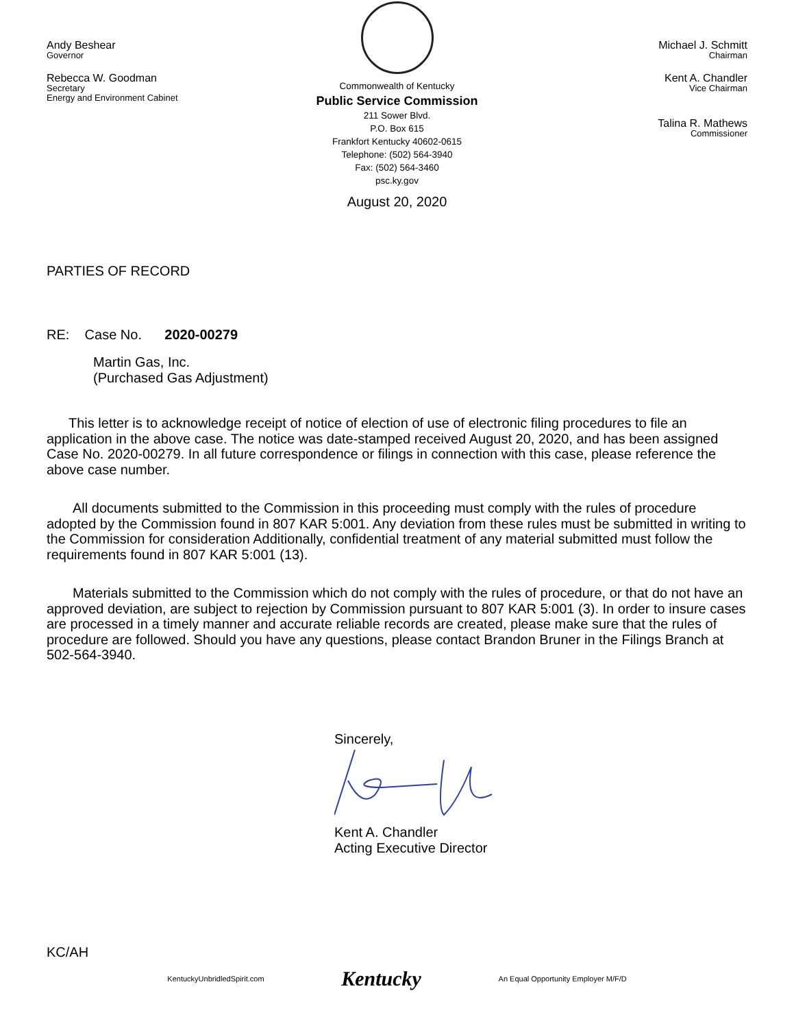Andy Beshear
Governor
Rebecca W. Goodman
Secretary
Energy and Environment Cabinet
Commonwealth of Kentucky
Public Service Commission
211 Sower Blvd.
P.O. Box 615
Frankfort Kentucky 40602-0615
Telephone: (502) 564-3940
Fax: (502) 564-3460
psc.ky.gov
August 20, 2020
Michael J. Schmitt
Chairman
Kent A. Chandler
Vice Chairman
Talina R. Mathews
Commissioner
PARTIES OF RECORD
RE: Case No. 2020-00279
Martin Gas, Inc.
(Purchased Gas Adjustment)
This letter is to acknowledge receipt of notice of election of use of electronic filing procedures to file an application in the above case. The notice was date-stamped received August 20, 2020, and has been assigned Case No. 2020-00279. In all future correspondence or filings in connection with this case, please reference the above case number.
All documents submitted to the Commission in this proceeding must comply with the rules of procedure adopted by the Commission found in 807 KAR 5:001. Any deviation from these rules must be submitted in writing to the Commission for consideration Additionally, confidential treatment of any material submitted must follow the requirements found in 807 KAR 5:001 (13).
Materials submitted to the Commission which do not comply with the rules of procedure, or that do not have an approved deviation, are subject to rejection by Commission pursuant to 807 KAR 5:001 (3). In order to insure cases are processed in a timely manner and accurate reliable records are created, please make sure that the rules of procedure are followed. Should you have any questions, please contact Brandon Bruner in the Filings Branch at 502-564-3940.
Sincerely,
Kent A. Chandler
Acting Executive Director
KC/AH
KentuckyUnbridledSpirit.com Kentucky An Equal Opportunity Employer M/F/D